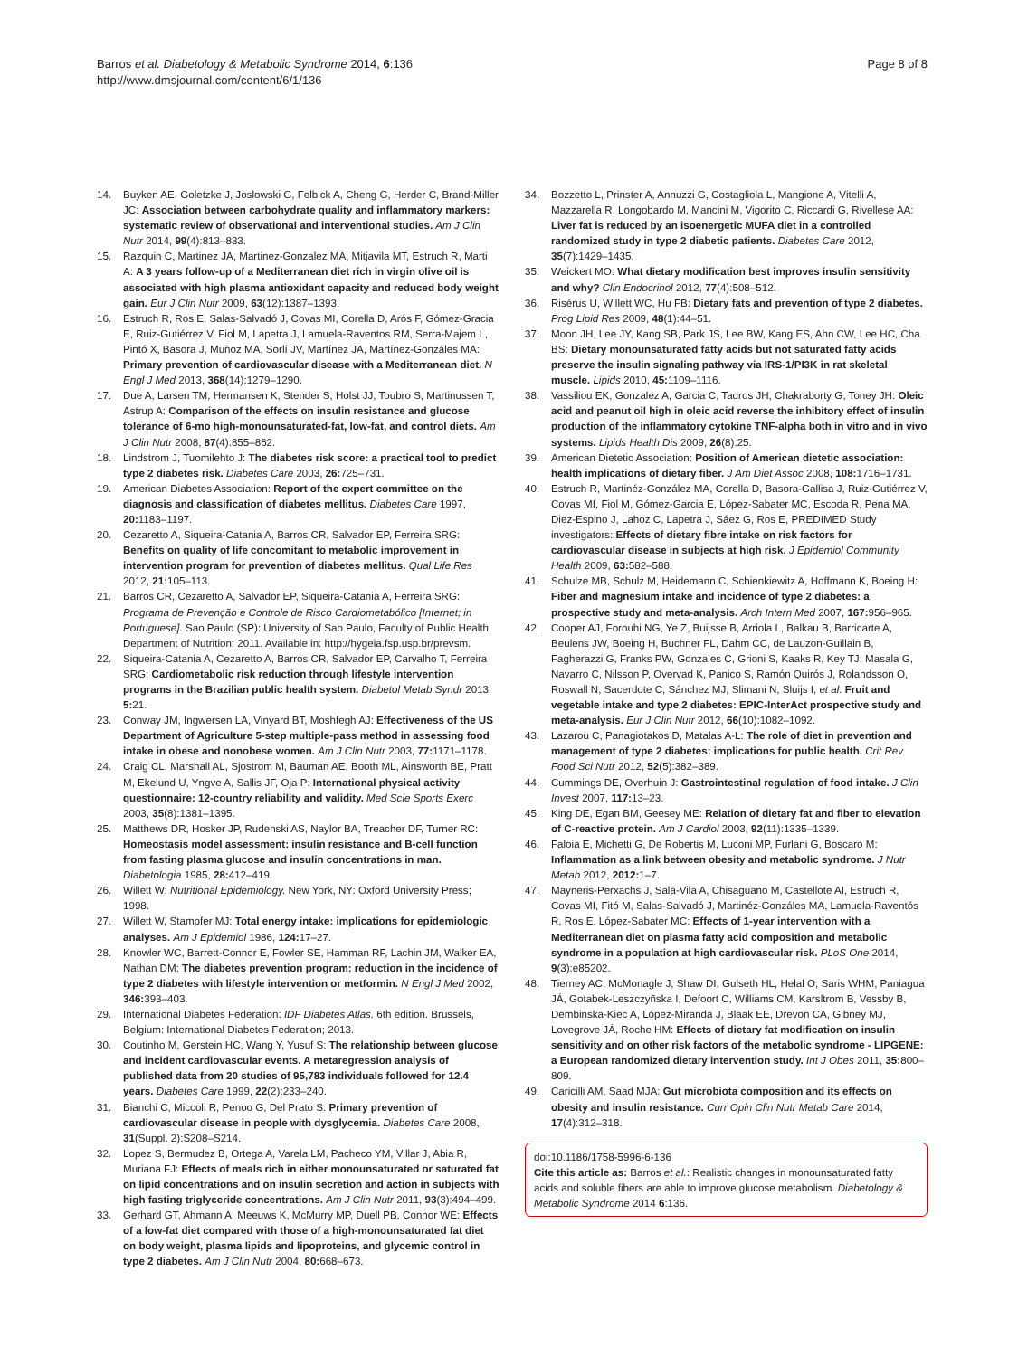Barros et al. Diabetology & Metabolic Syndrome 2014, 6:136
http://www.dmsjournal.com/content/6/1/136
Page 8 of 8
14. Buyken AE, Goletzke J, Joslowski G, Felbick A, Cheng G, Herder C, Brand-Miller JC: Association between carbohydrate quality and inflammatory markers: systematic review of observational and interventional studies. Am J Clin Nutr 2014, 99(4):813–833.
15. Razquin C, Martinez JA, Martinez-Gonzalez MA, Mitjavila MT, Estruch R, Marti A: A 3 years follow-up of a Mediterranean diet rich in virgin olive oil is associated with high plasma antioxidant capacity and reduced body weight gain. Eur J Clin Nutr 2009, 63(12):1387–1393.
16. Estruch R, Ros E, Salas-Salvadó J, Covas MI, Corella D, Arós F, Gómez-Gracia E, Ruiz-Gutiérrez V, Fiol M, Lapetra J, Lamuela-Raventos RM, Serra-Majem L, Pintó X, Basora J, Muñoz MA, Sorlí JV, Martínez JA, Martínez-Gonzáles MA: Primary prevention of cardiovascular disease with a Mediterranean diet. N Engl J Med 2013, 368(14):1279–1290.
17. Due A, Larsen TM, Hermansen K, Stender S, Holst JJ, Toubro S, Martinussen T, Astrup A: Comparison of the effects on insulin resistance and glucose tolerance of 6-mo high-monounsaturated-fat, low-fat, and control diets. Am J Clin Nutr 2008, 87(4):855–862.
18. Lindstrom J, Tuomilehto J: The diabetes risk score: a practical tool to predict type 2 diabetes risk. Diabetes Care 2003, 26: 725–731.
19. American Diabetes Association: Report of the expert committee on the diagnosis and classification of diabetes mellitus. Diabetes Care 1997, 20: 1183–1197.
20. Cezaretto A, Siqueira-Catania A, Barros CR, Salvador EP, Ferreira SRG: Benefits on quality of life concomitant to metabolic improvement in intervention program for prevention of diabetes mellitus. Qual Life Res 2012, 21: 105–113.
21. Barros CR, Cezaretto A, Salvador EP, Siqueira-Catania A, Ferreira SRG: Programa de Prevenção e Controle de Risco Cardiometabólico [Internet; in Portuguese]. Sao Paulo (SP): University of Sao Paulo, Faculty of Public Health, Department of Nutrition; 2011. Available in: http://hygeia.fsp.usp.br/prevsm.
22. Siqueira-Catania A, Cezaretto A, Barros CR, Salvador EP, Carvalho T, Ferreira SRG: Cardiometabolic risk reduction through lifestyle intervention programs in the Brazilian public health system. Diabetol Metab Syndr 2013, 5: 21.
23. Conway JM, Ingwersen LA, Vinyard BT, Moshfegh AJ: Effectiveness of the US Department of Agriculture 5-step multiple-pass method in assessing food intake in obese and nonobese women. Am J Clin Nutr 2003, 77: 1171–1178.
24. Craig CL, Marshall AL, Sjostrom M, Bauman AE, Booth ML, Ainsworth BE, Pratt M, Ekelund U, Yngve A, Sallis JF, Oja P: International physical activity questionnaire: 12-country reliability and validity. Med Scie Sports Exerc 2003, 35(8):1381–1395.
25. Matthews DR, Hosker JP, Rudenski AS, Naylor BA, Treacher DF, Turner RC: Homeostasis model assessment: insulin resistance and B-cell function from fasting plasma glucose and insulin concentrations in man. Diabetologia 1985, 28: 412–419.
26. Willett W: Nutritional Epidemiology. New York, NY: Oxford University Press; 1998.
27. Willett W, Stampfer MJ: Total energy intake: implications for epidemiologic analyses. Am J Epidemiol 1986, 124: 17–27.
28. Knowler WC, Barrett-Connor E, Fowler SE, Hamman RF, Lachin JM, Walker EA, Nathan DM: The diabetes prevention program: reduction in the incidence of type 2 diabetes with lifestyle intervention or metformin. N Engl J Med 2002, 346: 393–403.
29. International Diabetes Federation: IDF Diabetes Atlas. 6th edition. Brussels, Belgium: International Diabetes Federation; 2013.
30. Coutinho M, Gerstein HC, Wang Y, Yusuf S: The relationship between glucose and incident cardiovascular events. A metaregression analysis of published data from 20 studies of 95,783 individuals followed for 12.4 years. Diabetes Care 1999, 22(2):233–240.
31. Bianchi C, Miccoli R, Penoo G, Del Prato S: Primary prevention of cardiovascular disease in people with dysglycemia. Diabetes Care 2008, 31(Suppl. 2):S208–S214.
32. Lopez S, Bermudez B, Ortega A, Varela LM, Pacheco YM, Villar J, Abia R, Muriana FJ: Effects of meals rich in either monounsaturated or saturated fat on lipid concentrations and on insulin secretion and action in subjects with high fasting triglyceride concentrations. Am J Clin Nutr 2011, 93(3):494–499.
33. Gerhard GT, Ahmann A, Meeuws K, McMurry MP, Duell PB, Connor WE: Effects of a low-fat diet compared with those of a high-monounsaturated fat diet on body weight, plasma lipids and lipoproteins, and glycemic control in type 2 diabetes. Am J Clin Nutr 2004, 80: 668–673.
34. Bozzetto L, Prinster A, Annuzzi G, Costagliola L, Mangione A, Vitelli A, Mazzarella R, Longobardo M, Mancini M, Vigorito C, Riccardi G, Rivellese AA: Liver fat is reduced by an isoenergetic MUFA diet in a controlled randomized study in type 2 diabetic patients. Diabetes Care 2012, 35(7):1429–1435.
35. Weickert MO: What dietary modification best improves insulin sensitivity and why? Clin Endocrinol 2012, 77(4):508–512.
36. Risérus U, Willett WC, Hu FB: Dietary fats and prevention of type 2 diabetes. Prog Lipid Res 2009, 48(1):44–51.
37. Moon JH, Lee JY, Kang SB, Park JS, Lee BW, Kang ES, Ahn CW, Lee HC, Cha BS: Dietary monounsaturated fatty acids but not saturated fatty acids preserve the insulin signaling pathway via IRS-1/PI3K in rat skeletal muscle. Lipids 2010, 45: 1109–1116.
38. Vassiliou EK, Gonzalez A, Garcia C, Tadros JH, Chakraborty G, Toney JH: Oleic acid and peanut oil high in oleic acid reverse the inhibitory effect of insulin production of the inflammatory cytokine TNF-alpha both in vitro and in vivo systems. Lipids Health Dis 2009, 26(8):25.
39. American Dietetic Association: Position of American dietetic association: health implications of dietary fiber. J Am Diet Assoc 2008, 108: 1716–1731.
40. Estruch R, Martinéz-González MA, Corella D, Basora-Gallisa J, Ruiz-Gutiérrez V, Covas MI, Fiol M, Gómez-Garcia E, López-Sabater MC, Escoda R, Pena MA, Diez-Espino J, Lahoz C, Lapetra J, Sáez G, Ros E, PREDIMED Study investigators: Effects of dietary fibre intake on risk factors for cardiovascular disease in subjects at high risk. J Epidemiol Community Health 2009, 63: 582–588.
41. Schulze MB, Schulz M, Heidemann C, Schienkiewitz A, Hoffmann K, Boeing H: Fiber and magnesium intake and incidence of type 2 diabetes: a prospective study and meta-analysis. Arch Intern Med 2007, 167: 956–965.
42. Cooper AJ, Forouhi NG, Ye Z, Buijsse B, Arriola L, Balkau B, Barricarte A, Beulens JW, Boeing H, Buchner FL, Dahm CC, de Lauzon-Guillain B, Fagherazzi G, Franks PW, Gonzales C, Grioni S, Kaaks R, Key TJ, Masala G, Navarro C, Nilsson P, Overvad K, Panico S, Ramón Quirós J, Rolandsson O, Roswall N, Sacerdote C, Sánchez MJ, Slimani N, Sluijs I, et al: Fruit and vegetable intake and type 2 diabetes: EPIC-InterAct prospective study and meta-analysis. Eur J Clin Nutr 2012, 66(10):1082–1092.
43. Lazarou C, Panagiotakos D, Matalas A-L: The role of diet in prevention and management of type 2 diabetes: implications for public health. Crit Rev Food Sci Nutr 2012, 52(5):382–389.
44. Cummings DE, Overhuin J: Gastrointestinal regulation of food intake. J Clin Invest 2007, 117: 13–23.
45. King DE, Egan BM, Geesey ME: Relation of dietary fat and fiber to elevation of C-reactive protein. Am J Cardiol 2003, 92(11):1335–1339.
46. Faloia E, Michetti G, De Robertis M, Luconi MP, Furlani G, Boscaro M: Inflammation as a link between obesity and metabolic syndrome. J Nutr Metab 2012, 2012: 1–7.
47. Mayneris-Perxachs J, Sala-Vila A, Chisaguano M, Castellote AI, Estruch R, Covas MI, Fitó M, Salas-Salvadó J, Martinéz-Gonzáles MA, Lamuela-Raventós R, Ros E, López-Sabater MC: Effects of 1-year intervention with a Mediterranean diet on plasma fatty acid composition and metabolic syndrome in a population at high cardiovascular risk. PLoS One 2014, 9(3):e85202.
48. Tierney AC, McMonagle J, Shaw DI, Gulseth HL, Helal O, Saris WHM, Paniagua JÁ, Gotabek-Leszczyñska I, Defoort C, Williams CM, Karsltrom B, Vessby B, Dembinska-Kiec A, López-Miranda J, Blaak EE, Drevon CA, Gibney MJ, Lovegrove JÁ, Roche HM: Effects of dietary fat modification on insulin sensitivity and on other risk factors of the metabolic syndrome - LIPGENE: a European randomized dietary intervention study. Int J Obes 2011, 35: 800–809.
49. Caricilli AM, Saad MJA: Gut microbiota composition and its effects on obesity and insulin resistance. Curr Opin Clin Nutr Metab Care 2014, 17(4):312–318.
doi:10.1186/1758-5996-6-136
Cite this article as: Barros et al.: Realistic changes in monounsaturated fatty acids and soluble fibers are able to improve glucose metabolism. Diabetology & Metabolic Syndrome 2014 6:136.